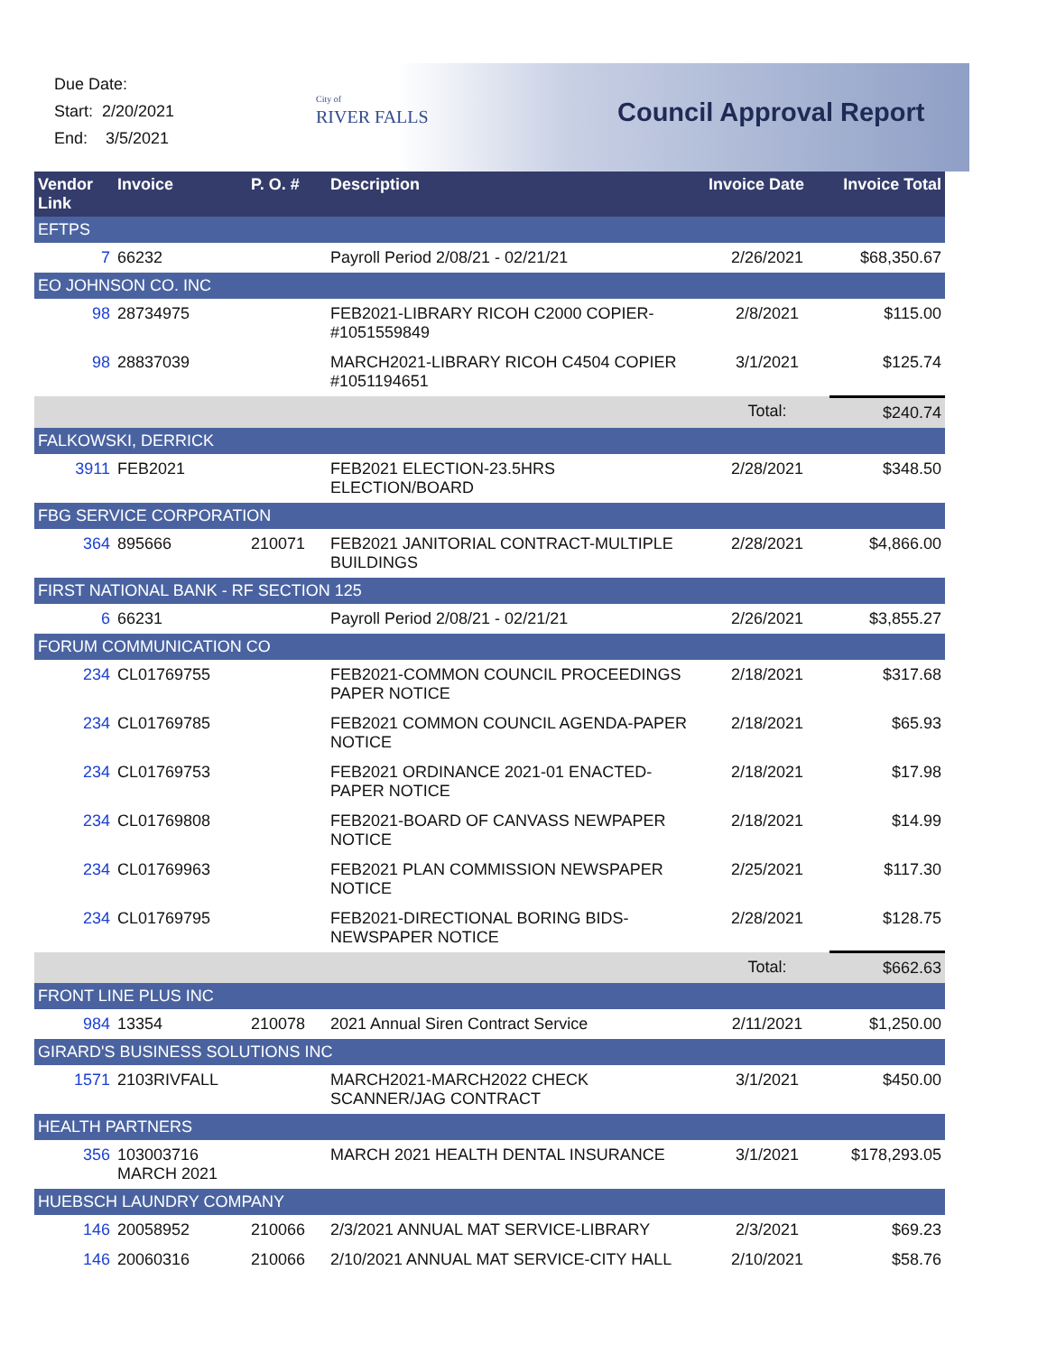Due Date:
Start: 2/20/2021
End: 3/5/2021
City of
RIVER FALLS
Council Approval Report
| Vendor Link | Invoice | P. O. # | Description | Invoice Date | Invoice Total |
| --- | --- | --- | --- | --- | --- |
| EFTPS | | | | | |
| 7 | 66232 | | Payroll Period 2/08/21 - 02/21/21 | 2/26/2021 | $68,350.67 |
| EO JOHNSON CO. INC | | | | | |
| 98 | 28734975 | | FEB2021-LIBRARY RICOH C2000 COPIER-#1051559849 | 2/8/2021 | $115.00 |
| 98 | 28837039 | | MARCH2021-LIBRARY RICOH C4504 COPIER #1051194651 | 3/1/2021 | $125.74 |
| | | | | Total: | $240.74 |
| FALKOWSKI, DERRICK | | | | | |
| 3911 | FEB2021 | | FEB2021 ELECTION-23.5HRS ELECTION/BOARD | 2/28/2021 | $348.50 |
| FBG SERVICE CORPORATION | | | | | |
| 364 | 895666 | 210071 | FEB2021 JANITORIAL CONTRACT-MULTIPLE BUILDINGS | 2/28/2021 | $4,866.00 |
| FIRST NATIONAL BANK - RF SECTION 125 | | | | | |
| 6 | 66231 | | Payroll Period 2/08/21 - 02/21/21 | 2/26/2021 | $3,855.27 |
| FORUM COMMUNICATION CO | | | | | |
| 234 | CL01769755 | | FEB2021-COMMON COUNCIL PROCEEDINGS PAPER NOTICE | 2/18/2021 | $317.68 |
| 234 | CL01769785 | | FEB2021 COMMON COUNCIL AGENDA-PAPER NOTICE | 2/18/2021 | $65.93 |
| 234 | CL01769753 | | FEB2021 ORDINANCE 2021-01 ENACTED-PAPER NOTICE | 2/18/2021 | $17.98 |
| 234 | CL01769808 | | FEB2021-BOARD OF CANVASS NEWPAPER NOTICE | 2/18/2021 | $14.99 |
| 234 | CL01769963 | | FEB2021 PLAN COMMISSION NEWSPAPER NOTICE | 2/25/2021 | $117.30 |
| 234 | CL01769795 | | FEB2021-DIRECTIONAL BORING BIDS-NEWSPAPER NOTICE | 2/28/2021 | $128.75 |
| | | | | Total: | $662.63 |
| FRONT LINE PLUS INC | | | | | |
| 984 | 13354 | 210078 | 2021 Annual Siren Contract Service | 2/11/2021 | $1,250.00 |
| GIRARD'S BUSINESS SOLUTIONS INC | | | | | |
| 1571 | 2103RIVFALL | | MARCH2021-MARCH2022 CHECK SCANNER/JAG CONTRACT | 3/1/2021 | $450.00 |
| HEALTH PARTNERS | | | | | |
| 356 | 103003716 MARCH 2021 | | MARCH 2021 HEALTH DENTAL INSURANCE | 3/1/2021 | $178,293.05 |
| HUEBSCH LAUNDRY COMPANY | | | | | |
| 146 | 20058952 | 210066 | 2/3/2021 ANNUAL MAT SERVICE-LIBRARY | 2/3/2021 | $69.23 |
| 146 | 20060316 | 210066 | 2/10/2021 ANNUAL MAT SERVICE-CITY HALL | 2/10/2021 | $58.76 |